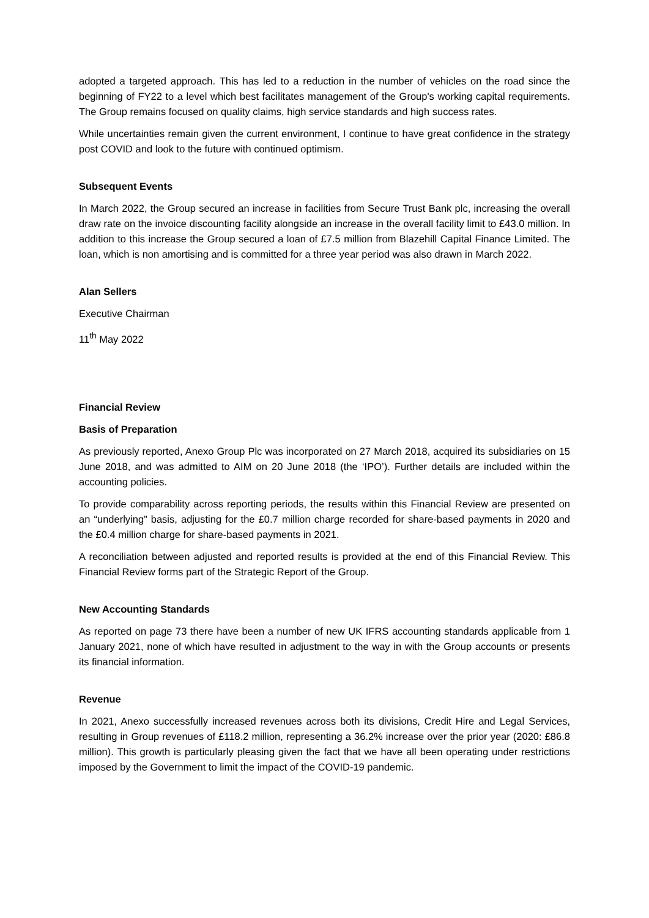adopted a targeted approach. This has led to a reduction in the number of vehicles on the road since the beginning of FY22 to a level which best facilitates management of the Group's working capital requirements. The Group remains focused on quality claims, high service standards and high success rates.
While uncertainties remain given the current environment, I continue to have great confidence in the strategy post COVID and look to the future with continued optimism.
Subsequent Events
In March 2022, the Group secured an increase in facilities from Secure Trust Bank plc, increasing the overall draw rate on the invoice discounting facility alongside an increase in the overall facility limit to £43.0 million. In addition to this increase the Group secured a loan of £7.5 million from Blazehill Capital Finance Limited. The loan, which is non amortising and is committed for a three year period was also drawn in March 2022.
Alan Sellers
Executive Chairman
11<sup>th</sup> May 2022
Financial Review
Basis of Preparation
As previously reported, Anexo Group Plc was incorporated on 27 March 2018, acquired its subsidiaries on 15 June 2018, and was admitted to AIM on 20 June 2018 (the ‘IPO’). Further details are included within the accounting policies.
To provide comparability across reporting periods, the results within this Financial Review are presented on an “underlying” basis, adjusting for the £0.7 million charge recorded for share-based payments in 2020 and the £0.4 million charge for share-based payments in 2021.
A reconciliation between adjusted and reported results is provided at the end of this Financial Review. This Financial Review forms part of the Strategic Report of the Group.
New Accounting Standards
As reported on page 73 there have been a number of new UK IFRS accounting standards applicable from 1 January 2021, none of which have resulted in adjustment to the way in with the Group accounts or presents its financial information.
Revenue
In 2021, Anexo successfully increased revenues across both its divisions, Credit Hire and Legal Services, resulting in Group revenues of £118.2 million, representing a 36.2% increase over the prior year (2020: £86.8 million). This growth is particularly pleasing given the fact that we have all been operating under restrictions imposed by the Government to limit the impact of the COVID-19 pandemic.